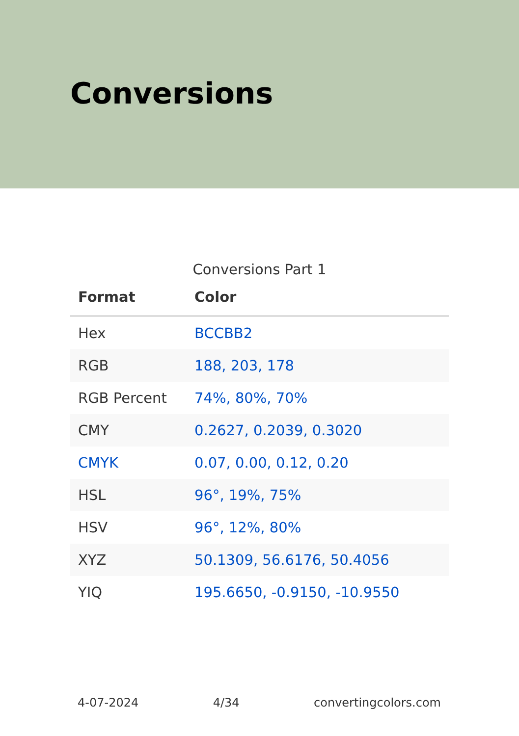Conversions
Conversions Part 1
| Format | Color |
| --- | --- |
| Hex | BCCBB2 |
| RGB | 188, 203, 178 |
| RGB Percent | 74%, 80%, 70% |
| CMY | 0.2627, 0.2039, 0.3020 |
| CMYK | 0.07, 0.00, 0.12, 0.20 |
| HSL | 96°, 19%, 75% |
| HSV | 96°, 12%, 80% |
| XYZ | 50.1309, 56.6176, 50.4056 |
| YIQ | 195.6650, -0.9150, -10.9550 |
4-07-2024 4/34 convertingcolors.com